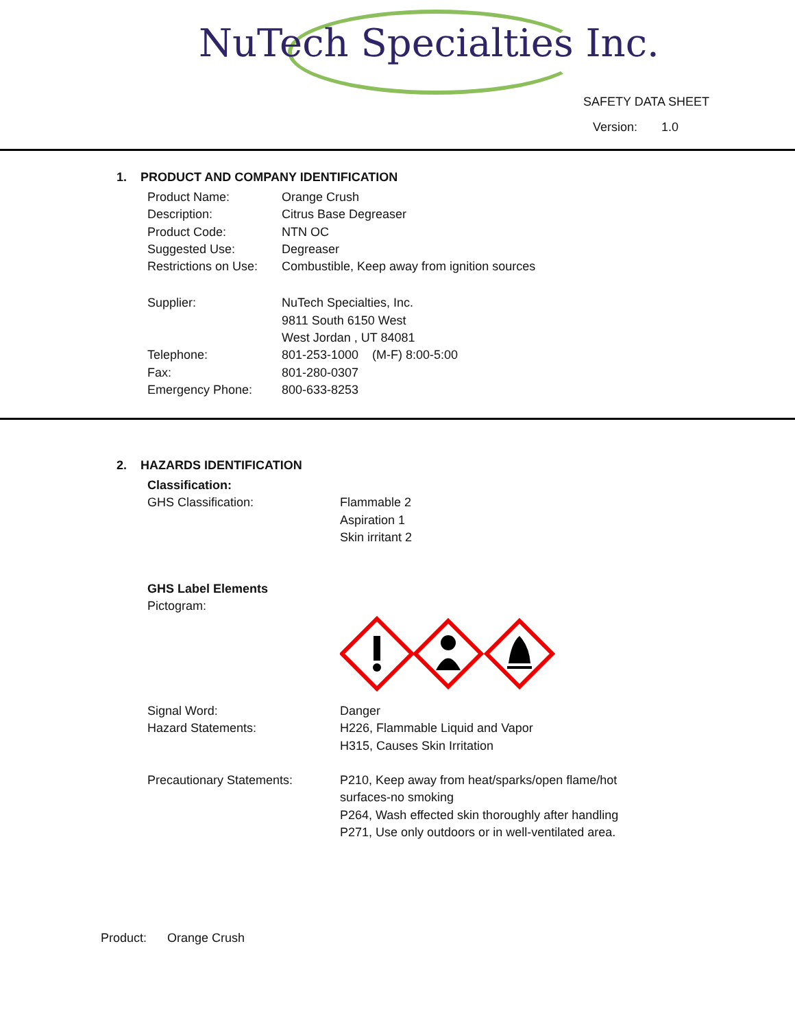NuTech Specialties Inc.
SAFETY DATA SHEET
Version: 1.0
1. PRODUCT AND COMPANY IDENTIFICATION
| Product Name: | Orange Crush |
| Description: | Citrus Base Degreaser |
| Product Code: | NTN OC |
| Suggested Use: | Degreaser |
| Restrictions on Use: | Combustible, Keep away from ignition sources |
| Supplier: | NuTech Specialties, Inc. 9811 South 6150 West West Jordan , UT 84081 |
| Telephone: | 801-253-1000 (M-F) 8:00-5:00 |
| Fax: | 801-280-0307 |
| Emergency Phone: | 800-633-8253 |
2. HAZARDS IDENTIFICATION
| Classification: | |
| GHS Classification: | Flammable 2 Aspiration 1 Skin irritant 2 |
| GHS Label Elements | |
| Pictogram: | |
| Signal Word: | Danger |
| Hazard Statements: | H226, Flammable Liquid and Vapor H315, Causes Skin Irritation |
| Precautionary Statements: | P210, Keep away from heat/sparks/open flame/hot surfaces-no smoking P264, Wash effected skin thoroughly after handling P271, Use only outdoors or in well-ventilated area. |
Product: Orange Crush